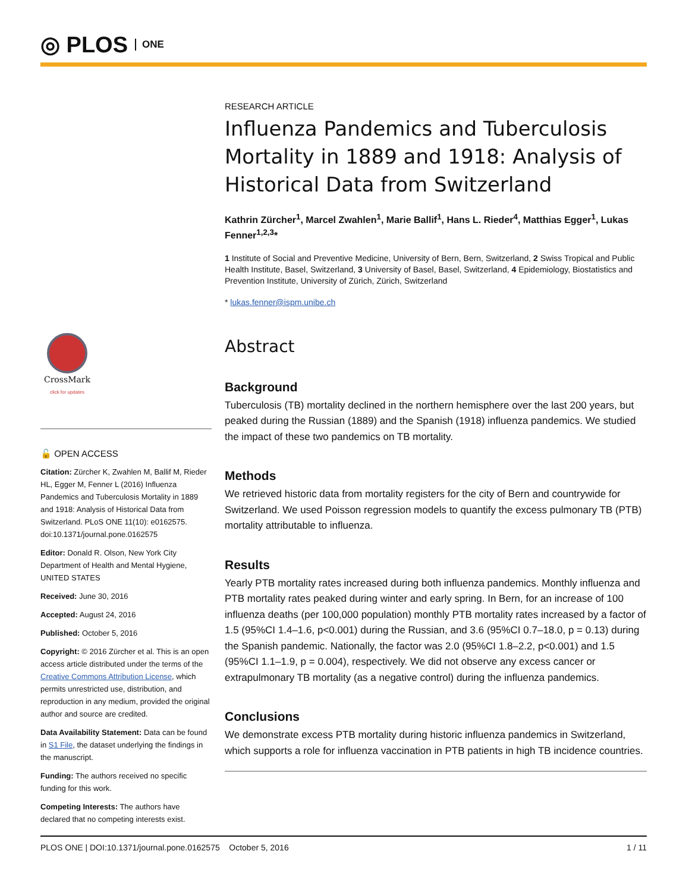◎ PLOS ONE
CrossMark
click for updates
🔓 OPEN ACCESS
Citation: Zürcher K, Zwahlen M, Ballif M, Rieder HL, Egger M, Fenner L (2016) Influenza Pandemics and Tuberculosis Mortality in 1889 and 1918: Analysis of Historical Data from Switzerland. PLoS ONE 11(10): e0162575. doi:10.1371/journal.pone.0162575
Editor: Donald R. Olson, New York City Department of Health and Mental Hygiene, UNITED STATES
Received: June 30, 2016
Accepted: August 24, 2016
Published: October 5, 2016
Copyright: © 2016 Zürcher et al. This is an open access article distributed under the terms of the Creative Commons Attribution License, which permits unrestricted use, distribution, and reproduction in any medium, provided the original author and source are credited.
Data Availability Statement: Data can be found in S1 File, the dataset underlying the findings in the manuscript.
Funding: The authors received no specific funding for this work.
Competing Interests: The authors have declared that no competing interests exist.
RESEARCH ARTICLE
Influenza Pandemics and Tuberculosis Mortality in 1889 and 1918: Analysis of Historical Data from Switzerland
Kathrin Zürcher<sup>1</sup>, Marcel Zwahlen<sup>1</sup>, Marie Ballif<sup>1</sup>, Hans L. Rieder<sup>4</sup>, Matthias Egger<sup>1</sup>, Lukas Fenner<sup>1,2,3</sup>*
1 Institute of Social and Preventive Medicine, University of Bern, Bern, Switzerland, 2 Swiss Tropical and Public Health Institute, Basel, Switzerland, 3 University of Basel, Basel, Switzerland, 4 Epidemiology, Biostatistics and Prevention Institute, University of Zürich, Zürich, Switzerland
* lukas.fenner@ispm.unibe.ch
Abstract
Background
Tuberculosis (TB) mortality declined in the northern hemisphere over the last 200 years, but peaked during the Russian (1889) and the Spanish (1918) influenza pandemics. We studied the impact of these two pandemics on TB mortality.
Methods
We retrieved historic data from mortality registers for the city of Bern and countrywide for Switzerland. We used Poisson regression models to quantify the excess pulmonary TB (PTB) mortality attributable to influenza.
Results
Yearly PTB mortality rates increased during both influenza pandemics. Monthly influenza and PTB mortality rates peaked during winter and early spring. In Bern, for an increase of 100 influenza deaths (per 100,000 population) monthly PTB mortality rates increased by a factor of 1.5 (95%CI 1.4–1.6, p<0.001) during the Russian, and 3.6 (95%CI 0.7–18.0, p = 0.13) during the Spanish pandemic. Nationally, the factor was 2.0 (95%CI 1.8–2.2, p<0.001) and 1.5 (95%CI 1.1–1.9, p = 0.004), respectively. We did not observe any excess cancer or extrapulmonary TB mortality (as a negative control) during the influenza pandemics.
Conclusions
We demonstrate excess PTB mortality during historic influenza pandemics in Switzerland, which supports a role for influenza vaccination in PTB patients in high TB incidence countries.
PLOS ONE | DOI:10.1371/journal.pone.0162575 October 5, 2016 1 / 11